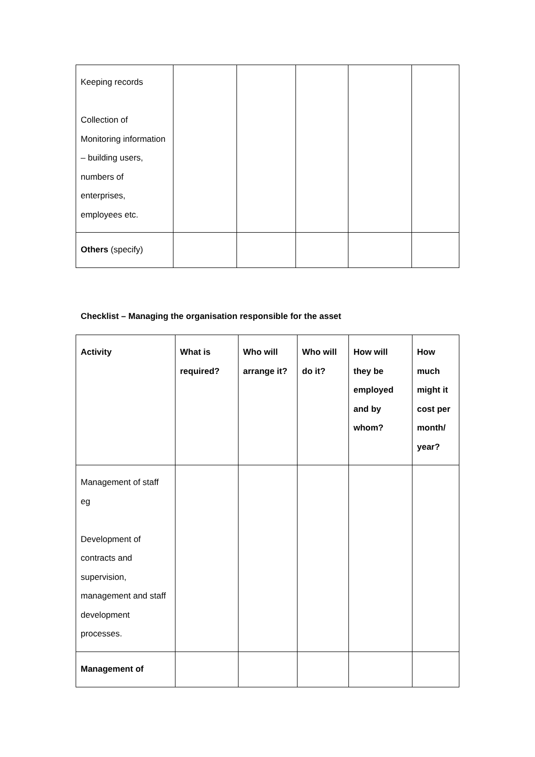| Keeping records Collection of Monitoring information – building users, numbers of enterprises, employees etc. | | | | | |
| Others (specify) | | | | | |
Checklist – Managing the organisation responsible for the asset
| Activity | What is required? | Who will arrange it? | Who will do it? | How will they be employed and by whom? | How much might it cost per month/ year? |
| --- | --- | --- | --- | --- | --- |
| Management of staff eg Development of contracts and supervision, management and staff development processes. | | | | | |
| Management of | | | | | |